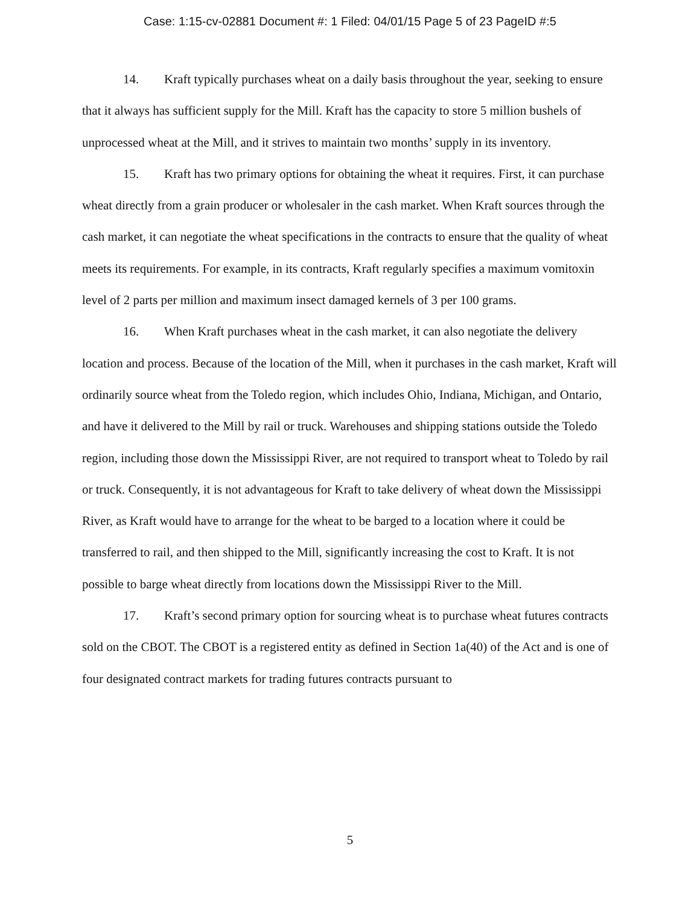Case: 1:15-cv-02881 Document #: 1 Filed: 04/01/15 Page 5 of 23 PageID #:5
14. Kraft typically purchases wheat on a daily basis throughout the year, seeking to ensure that it always has sufficient supply for the Mill. Kraft has the capacity to store 5 million bushels of unprocessed wheat at the Mill, and it strives to maintain two months’ supply in its inventory.
15. Kraft has two primary options for obtaining the wheat it requires. First, it can purchase wheat directly from a grain producer or wholesaler in the cash market. When Kraft sources through the cash market, it can negotiate the wheat specifications in the contracts to ensure that the quality of wheat meets its requirements. For example, in its contracts, Kraft regularly specifies a maximum vomitoxin level of 2 parts per million and maximum insect damaged kernels of 3 per 100 grams.
16. When Kraft purchases wheat in the cash market, it can also negotiate the delivery location and process. Because of the location of the Mill, when it purchases in the cash market, Kraft will ordinarily source wheat from the Toledo region, which includes Ohio, Indiana, Michigan, and Ontario, and have it delivered to the Mill by rail or truck. Warehouses and shipping stations outside the Toledo region, including those down the Mississippi River, are not required to transport wheat to Toledo by rail or truck. Consequently, it is not advantageous for Kraft to take delivery of wheat down the Mississippi River, as Kraft would have to arrange for the wheat to be barged to a location where it could be transferred to rail, and then shipped to the Mill, significantly increasing the cost to Kraft. It is not possible to barge wheat directly from locations down the Mississippi River to the Mill.
17. Kraft’s second primary option for sourcing wheat is to purchase wheat futures contracts sold on the CBOT. The CBOT is a registered entity as defined in Section 1a(40) of the Act and is one of four designated contract markets for trading futures contracts pursuant to
5